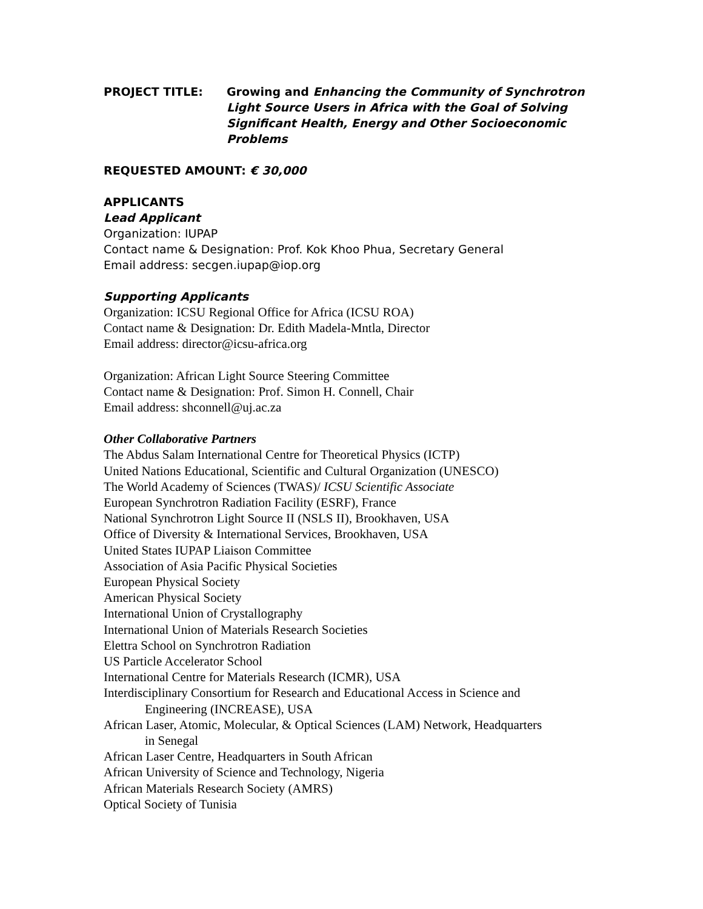PROJECT TITLE: Growing and Enhancing the Community of Synchrotron Light Source Users in Africa with the Goal of Solving Significant Health, Energy and Other Socioeconomic Problems
REQUESTED AMOUNT: € 30,000
APPLICANTS
Lead Applicant
Organization: IUPAP
Contact name & Designation: Prof. Kok Khoo Phua, Secretary General
Email address: secgen.iupap@iop.org
Supporting Applicants
Organization: ICSU Regional Office for Africa (ICSU ROA)
Contact name & Designation: Dr. Edith Madela-Mntla, Director
Email address: director@icsu-africa.org
Organization: African Light Source Steering Committee
Contact name & Designation: Prof. Simon H. Connell, Chair
Email address: shconnell@uj.ac.za
Other Collaborative Partners
The Abdus Salam International Centre for Theoretical Physics (ICTP)
United Nations Educational, Scientific and Cultural Organization (UNESCO)
The World Academy of Sciences (TWAS)/ ICSU Scientific Associate
European Synchrotron Radiation Facility (ESRF), France
National Synchrotron Light Source II (NSLS II), Brookhaven, USA
Office of Diversity & International Services, Brookhaven, USA
United States IUPAP Liaison Committee
Association of Asia Pacific Physical Societies
European Physical Society
American Physical Society
International Union of Crystallography
International Union of Materials Research Societies
Elettra School on Synchrotron Radiation
US Particle Accelerator School
International Centre for Materials Research (ICMR), USA
Interdisciplinary Consortium for Research and Educational Access in Science and
Engineering (INCREASE), USA
African Laser, Atomic, Molecular, & Optical Sciences (LAM) Network, Headquarters
in Senegal
African Laser Centre, Headquarters in South African
African University of Science and Technology, Nigeria
African Materials Research Society (AMRS)
Optical Society of Tunisia